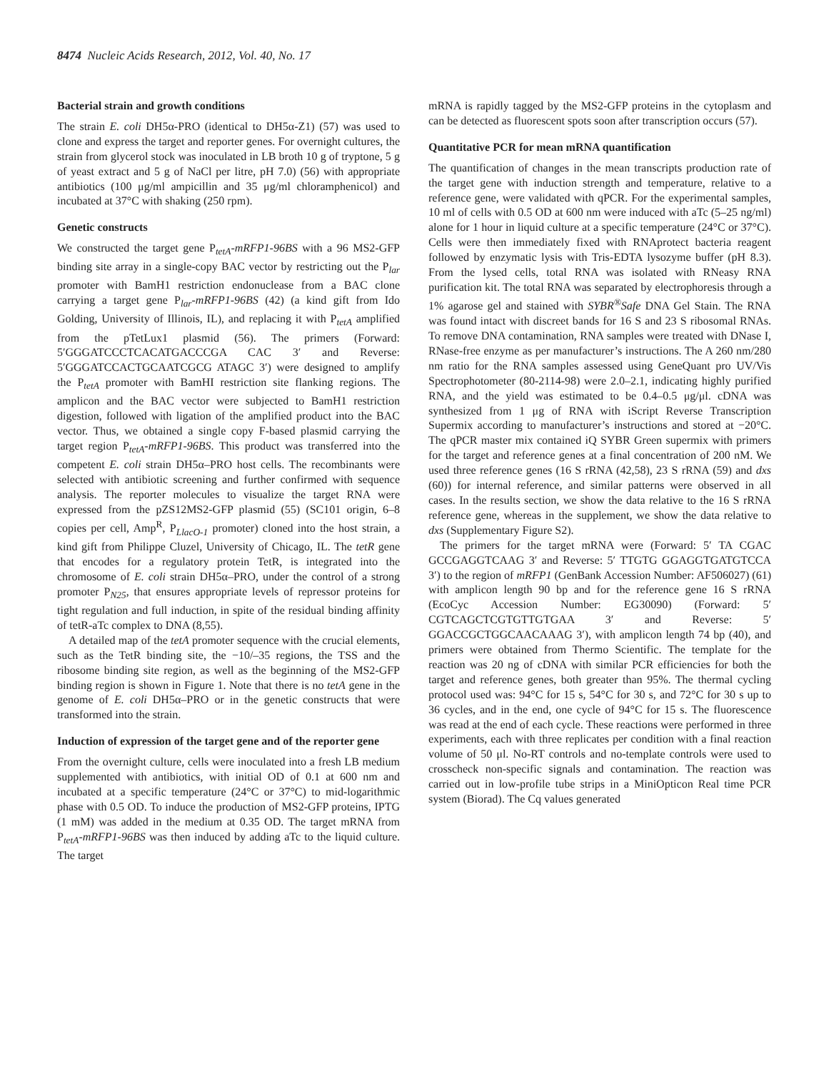8474 Nucleic Acids Research, 2012, Vol. 40, No. 17
Bacterial strain and growth conditions
The strain E. coli DH5α-PRO (identical to DH5α-Z1) (57) was used to clone and express the target and reporter genes. For overnight cultures, the strain from glycerol stock was inoculated in LB broth 10 g of tryptone, 5 g of yeast extract and 5 g of NaCl per litre, pH 7.0) (56) with appropriate antibiotics (100 μg/ml ampicillin and 35 μg/ml chloramphenicol) and incubated at 37°C with shaking (250 rpm).
Genetic constructs
We constructed the target gene P<sub>tetA</sub>-mRFP1-96BS with a 96 MS2-GFP binding site array in a single-copy BAC vector by restricting out the P<sub>lar</sub> promoter with BamH1 restriction endonuclease from a BAC clone carrying a target gene P<sub>lar</sub>-mRFP1-96BS (42) (a kind gift from Ido Golding, University of Illinois, IL), and replacing it with P<sub>tetA</sub> amplified from the pTetLux1 plasmid (56). The primers (Forward: 5′GGGATCCCTCACATGACCCGA CAC 3′ and Reverse: 5′GGGATCCACTGCAATCGCG ATAGC 3′) were designed to amplify the P<sub>tetA</sub> promoter with BamHI restriction site flanking regions. The amplicon and the BAC vector were subjected to BamH1 restriction digestion, followed with ligation of the amplified product into the BAC vector. Thus, we obtained a single copy F-based plasmid carrying the target region P<sub>tetA</sub>-mRFP1-96BS. This product was transferred into the competent E. coli strain DH5α–PRO host cells. The recombinants were selected with antibiotic screening and further confirmed with sequence analysis. The reporter molecules to visualize the target RNA were expressed from the pZS12MS2-GFP plasmid (55) (SC101 origin, 6–8 copies per cell, Amp<sup>R</sup>, P<sub>LlacO-1</sub> promoter) cloned into the host strain, a kind gift from Philippe Cluzel, University of Chicago, IL. The tetR gene that encodes for a regulatory protein TetR, is integrated into the chromosome of E. coli strain DH5α–PRO, under the control of a strong promoter P<sub>N25</sub>, that ensures appropriate levels of repressor proteins for tight regulation and full induction, in spite of the residual binding affinity of tetR-aTc complex to DNA (8,55).
A detailed map of the tetA promoter sequence with the crucial elements, such as the TetR binding site, the −10/–35 regions, the TSS and the ribosome binding site region, as well as the beginning of the MS2-GFP binding region is shown in Figure 1. Note that there is no tetA gene in the genome of E. coli DH5α–PRO or in the genetic constructs that were transformed into the strain.
Induction of expression of the target gene and of the reporter gene
From the overnight culture, cells were inoculated into a fresh LB medium supplemented with antibiotics, with initial OD of 0.1 at 600 nm and incubated at a specific temperature (24°C or 37°C) to mid-logarithmic phase with 0.5 OD. To induce the production of MS2-GFP proteins, IPTG (1 mM) was added in the medium at 0.35 OD. The target mRNA from P<sub>tetA</sub>-mRFP1-96BS was then induced by adding aTc to the liquid culture. The target
mRNA is rapidly tagged by the MS2-GFP proteins in the cytoplasm and can be detected as fluorescent spots soon after transcription occurs (57).
Quantitative PCR for mean mRNA quantification
The quantification of changes in the mean transcripts production rate of the target gene with induction strength and temperature, relative to a reference gene, were validated with qPCR. For the experimental samples, 10 ml of cells with 0.5 OD at 600 nm were induced with aTc (5–25 ng/ml) alone for 1 hour in liquid culture at a specific temperature (24°C or 37°C). Cells were then immediately fixed with RNAprotect bacteria reagent followed by enzymatic lysis with Tris-EDTA lysozyme buffer (pH 8.3). From the lysed cells, total RNA was isolated with RNeasy RNA purification kit. The total RNA was separated by electrophoresis through a 1% agarose gel and stained with SYBR<sup>®</sup>Safe DNA Gel Stain. The RNA was found intact with discreet bands for 16 S and 23 S ribosomal RNAs. To remove DNA contamination, RNA samples were treated with DNase I, RNase-free enzyme as per manufacturer’s instructions. The A 260 nm/280 nm ratio for the RNA samples assessed using GeneQuant pro UV/Vis Spectrophotometer (80-2114-98) were 2.0–2.1, indicating highly purified RNA, and the yield was estimated to be 0.4–0.5 μg/μl. cDNA was synthesized from 1 μg of RNA with iScript Reverse Transcription Supermix according to manufacturer’s instructions and stored at −20°C. The qPCR master mix contained iQ SYBR Green supermix with primers for the target and reference genes at a final concentration of 200 nM. We used three reference genes (16 S rRNA (42,58), 23 S rRNA (59) and dxs (60)) for internal reference, and similar patterns were observed in all cases. In the results section, we show the data relative to the 16 S rRNA reference gene, whereas in the supplement, we show the data relative to dxs (Supplementary Figure S2).
The primers for the target mRNA were (Forward: 5′ TA CGAC GCCGAGGTCAAG 3′ and Reverse: 5′ TTGTG GGAGGTGATGTCCA 3′) to the region of mRFP1 (GenBank Accession Number: AF506027) (61) with amplicon length 90 bp and for the reference gene 16 S rRNA (EcoCyc Accession Number: EG30090) (Forward: 5′ CGTCAGCTCGTGTTGTGAA 3′ and Reverse: 5′ GGACCGCTGGCAACAAAG 3′), with amplicon length 74 bp (40), and primers were obtained from Thermo Scientific. The template for the reaction was 20 ng of cDNA with similar PCR efficiencies for both the target and reference genes, both greater than 95%. The thermal cycling protocol used was: 94°C for 15 s, 54°C for 30 s, and 72°C for 30 s up to 36 cycles, and in the end, one cycle of 94°C for 15 s. The fluorescence was read at the end of each cycle. These reactions were performed in three experiments, each with three replicates per condition with a final reaction volume of 50 μl. No-RT controls and no-template controls were used to crosscheck non-specific signals and contamination. The reaction was carried out in low-profile tube strips in a MiniOpticon Real time PCR system (Biorad). The Cq values generated